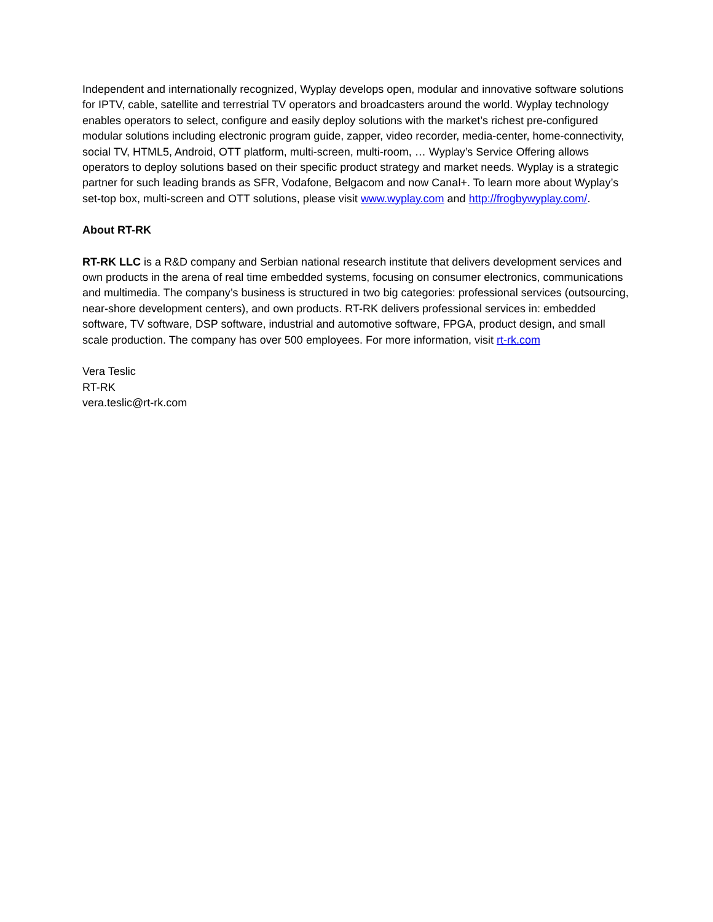Independent and internationally recognized, Wyplay develops open, modular and innovative software solutions for IPTV, cable, satellite and terrestrial TV operators and broadcasters around the world. Wyplay technology enables operators to select, configure and easily deploy solutions with the market’s richest pre-configured modular solutions including electronic program guide, zapper, video recorder, media-center, home-connectivity, social TV, HTML5, Android, OTT platform, multi-screen, multi-room, … Wyplay’s Service Offering allows operators to deploy solutions based on their specific product strategy and market needs. Wyplay is a strategic partner for such leading brands as SFR, Vodafone, Belgacom and now Canal+. To learn more about Wyplay’s set-top box, multi-screen and OTT solutions, please visit www.wyplay.com and http://frogbywyplay.com/.
About RT-RK
RT-RK LLC is a R&D company and Serbian national research institute that delivers development services and own products in the arena of real time embedded systems, focusing on consumer electronics, communications and multimedia. The company’s business is structured in two big categories: professional services (outsourcing, near-shore development centers), and own products. RT-RK delivers professional services in: embedded software, TV software, DSP software, industrial and automotive software, FPGA, product design, and small scale production. The company has over 500 employees. For more information, visit rt-rk.com
Vera Teslic
RT-RK
vera.teslic@rt-rk.com